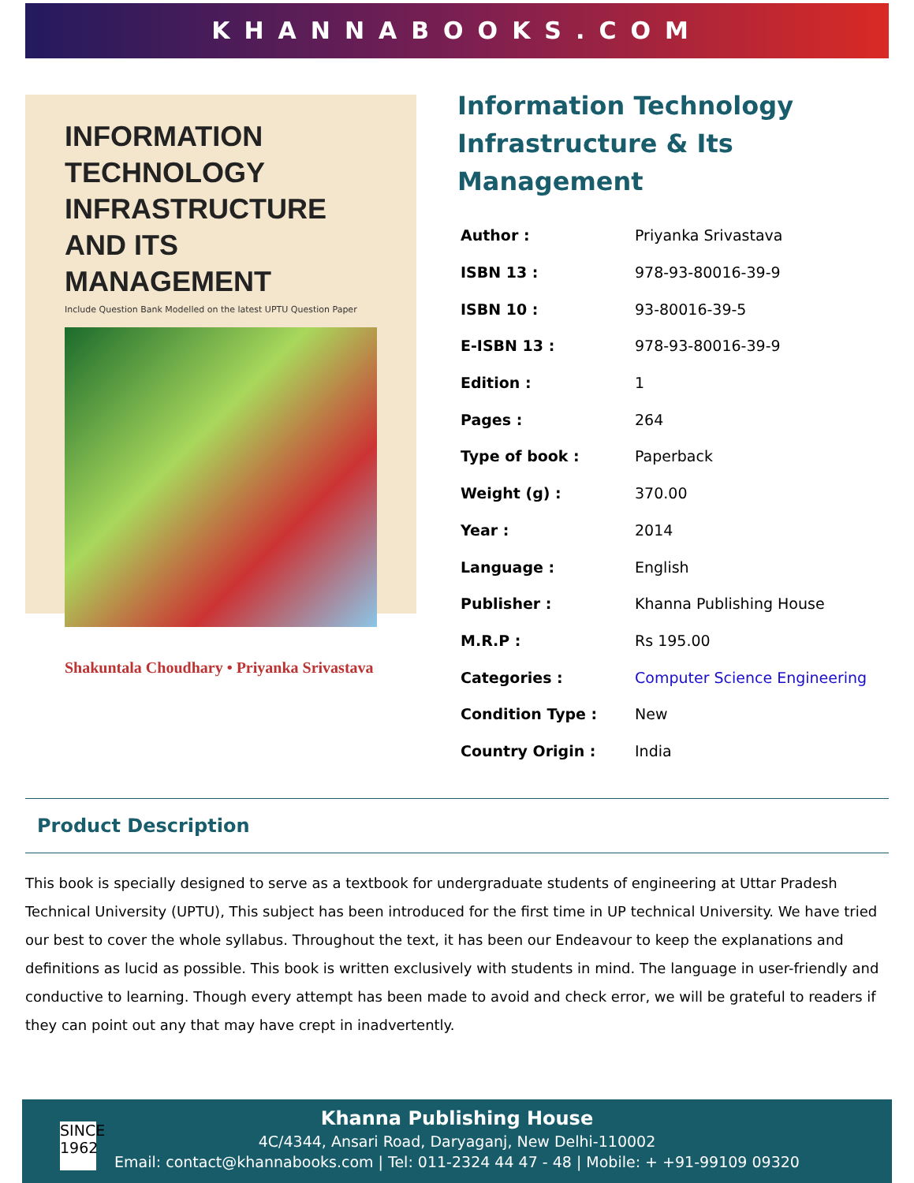KHANNABOOKS.COM
INFORMATION TECHNOLOGY INFRASTRUCTURE AND ITS MANAGEMENT
Include Question Bank Modelled on the latest UPTU Question Paper
Shakuntala Choudhary • Priyanka Srivastava
Information Technology Infrastructure & Its Management
| Author : | Priyanka Srivastava |
| ISBN 13 : | 978-93-80016-39-9 |
| ISBN 10 : | 93-80016-39-5 |
| E-ISBN 13 : | 978-93-80016-39-9 |
| Edition : | 1 |
| Pages : | 264 |
| Type of book : | Paperback |
| Weight (g) : | 370.00 |
| Year : | 2014 |
| Language : | English |
| Publisher : | Khanna Publishing House |
| M.R.P : | Rs 195.00 |
| Categories : | Computer Science Engineering |
| Condition Type : | New |
| Country Origin : | India |
Product Description
This book is specially designed to serve as a textbook for undergraduate students of engineering at Uttar Pradesh Technical University (UPTU), This subject has been introduced for the first time in UP technical University. We have tried our best to cover the whole syllabus. Throughout the text, it has been our Endeavour to keep the explanations and definitions as lucid as possible. This book is written exclusively with students in mind. The language in user-friendly and conductive to learning. Though every attempt has been made to avoid and check error, we will be grateful to readers if they can point out any that may have crept in inadvertently.
SINCE 1962
Khanna Publishing House
4C/4344, Ansari Road, Daryaganj, New Delhi-110002
Email: contact@khannabooks.com | Tel: 011-2324 44 47 - 48 | Mobile: + +91-99109 09320